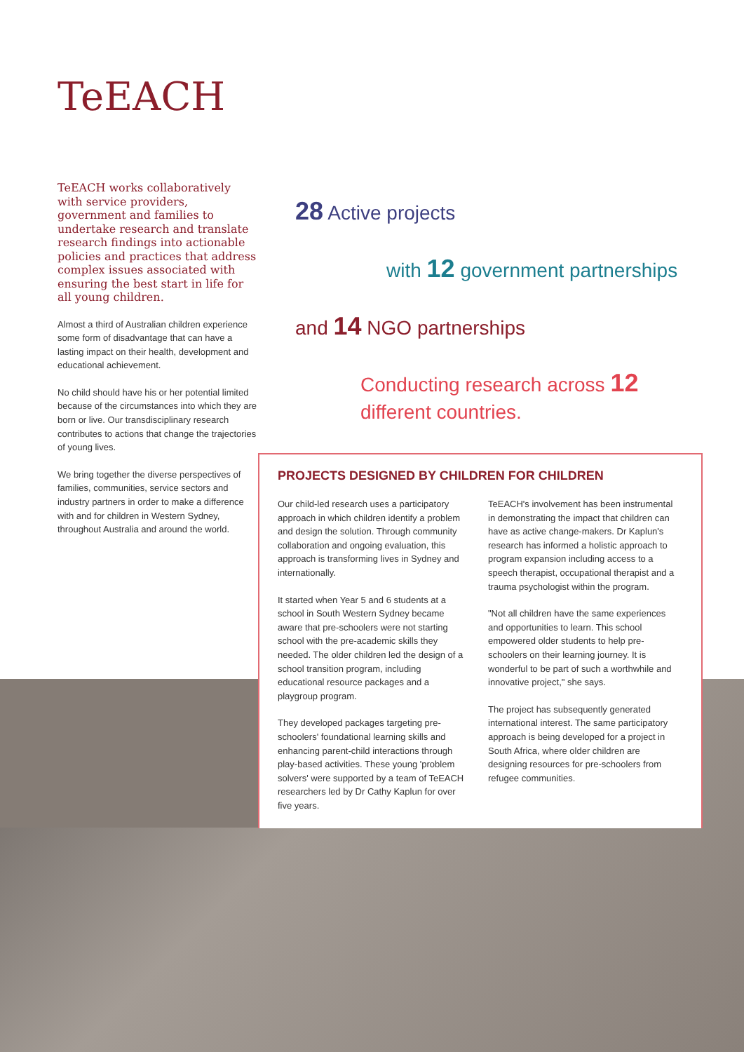TeEACH
TeEACH works collaboratively with service providers, government and families to undertake research and translate research findings into actionable policies and practices that address complex issues associated with ensuring the best start in life for all young children.
Almost a third of Australian children experience some form of disadvantage that can have a lasting impact on their health, development and educational achievement.
No child should have his or her potential limited because of the circumstances into which they are born or live. Our transdisciplinary research contributes to actions that change the trajectories of young lives.
We bring together the diverse perspectives of families, communities, service sectors and industry partners in order to make a difference with and for children in Western Sydney, throughout Australia and around the world.
28 Active projects
with 12 government partnerships
and 14 NGO partnerships
Conducting research across 12
different countries.
PROJECTS DESIGNED BY CHILDREN FOR CHILDREN
Our child-led research uses a participatory approach in which children identify a problem and design the solution. Through community collaboration and ongoing evaluation, this approach is transforming lives in Sydney and internationally.
It started when Year 5 and 6 students at a school in South Western Sydney became aware that pre-schoolers were not starting school with the pre-academic skills they needed. The older children led the design of a school transition program, including educational resource packages and a playgroup program.
They developed packages targeting pre-schoolers' foundational learning skills and enhancing parent-child interactions through play-based activities. These young 'problem solvers' were supported by a team of TeEACH researchers led by Dr Cathy Kaplun for over five years.
TeEACH's involvement has been instrumental in demonstrating the impact that children can have as active change-makers. Dr Kaplun's research has informed a holistic approach to program expansion including access to a speech therapist, occupational therapist and a trauma psychologist within the program.
"Not all children have the same experiences and opportunities to learn. This school empowered older students to help pre-schoolers on their learning journey. It is wonderful to be part of such a worthwhile and innovative project," she says.
The project has subsequently generated international interest. The same participatory approach is being developed for a project in South Africa, where older children are designing resources for pre-schoolers from refugee communities.